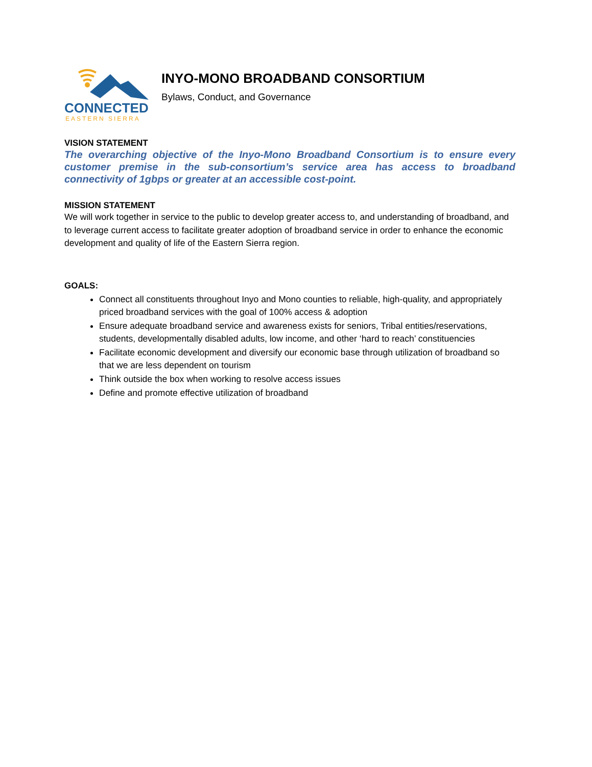CONNECTED
EASTERN SIERRA
INYO-MONO BROADBAND CONSORTIUM
Bylaws, Conduct, and Governance
VISION STATEMENT
The overarching objective of the Inyo-Mono Broadband Consortium is to ensure every customer premise in the sub-consortium’s service area has access to broadband connectivity of 1gbps or greater at an accessible cost-point.
MISSION STATEMENT
We will work together in service to the public to develop greater access to, and understanding of broadband, and to leverage current access to facilitate greater adoption of broadband service in order to enhance the economic development and quality of life of the Eastern Sierra region.
GOALS:
Connect all constituents throughout Inyo and Mono counties to reliable, high-quality, and appropriately priced broadband services with the goal of 100% access & adoption
Ensure adequate broadband service and awareness exists for seniors, Tribal entities/reservations, students, developmentally disabled adults, low income, and other ‘hard to reach’ constituencies
Facilitate economic development and diversify our economic base through utilization of broadband so that we are less dependent on tourism
Think outside the box when working to resolve access issues
Define and promote effective utilization of broadband